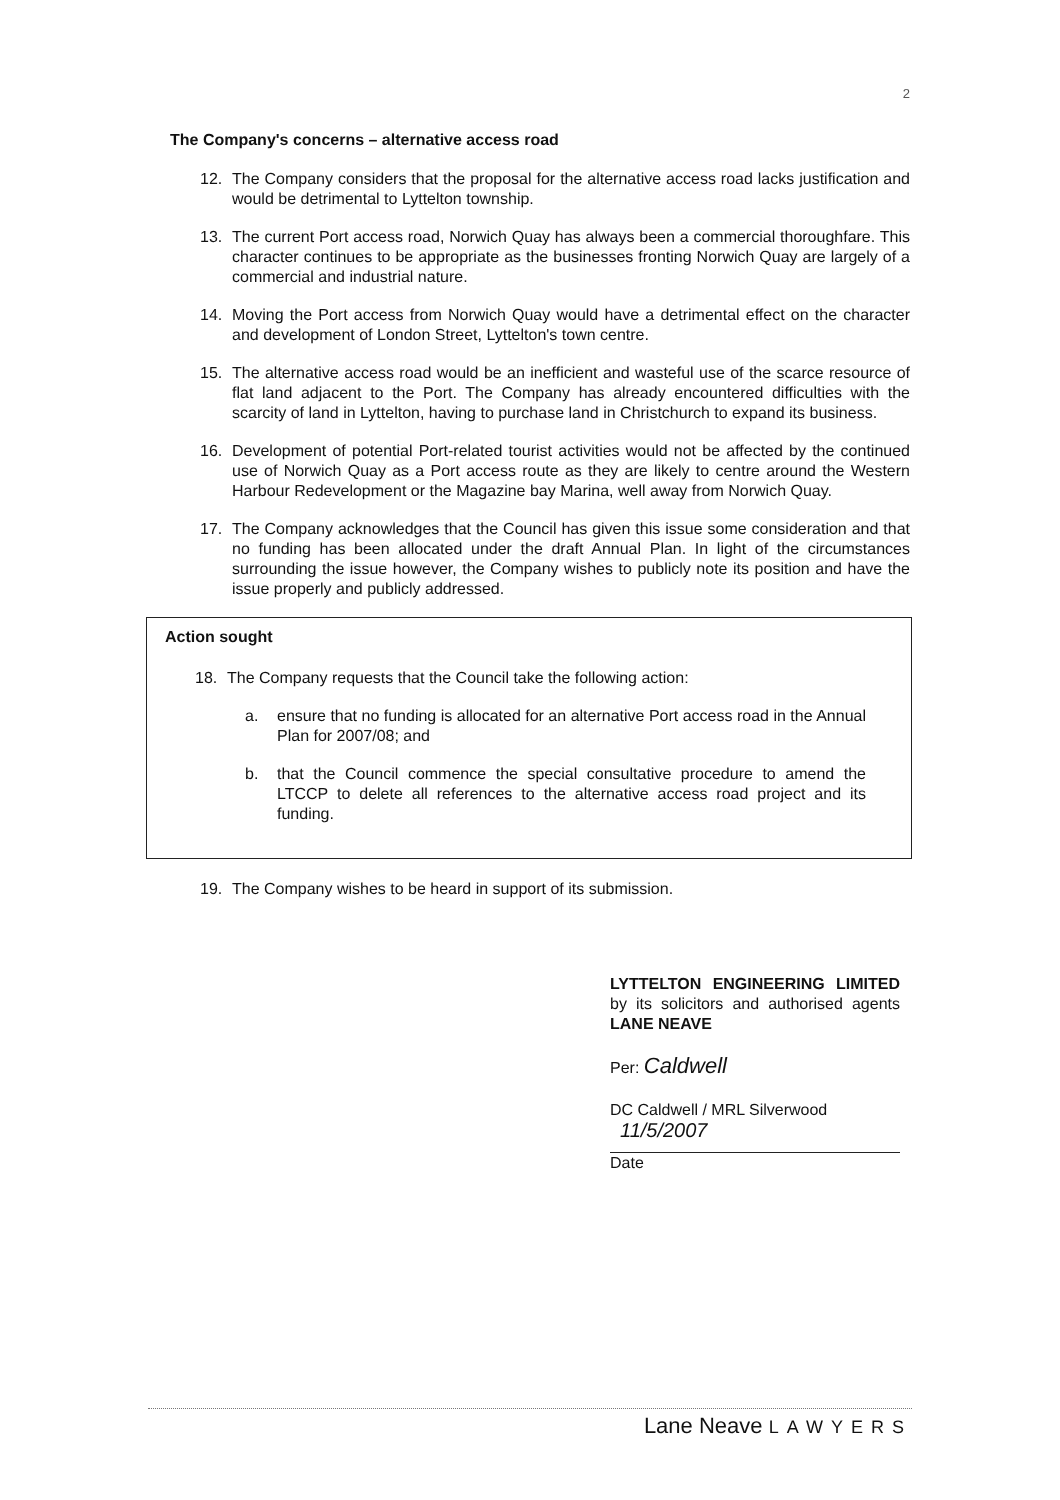2
The Company's concerns – alternative access road
12. The Company considers that the proposal for the alternative access road lacks justification and would be detrimental to Lyttelton township.
13. The current Port access road, Norwich Quay has always been a commercial thoroughfare. This character continues to be appropriate as the businesses fronting Norwich Quay are largely of a commercial and industrial nature.
14. Moving the Port access from Norwich Quay would have a detrimental effect on the character and development of London Street, Lyttelton's town centre.
15. The alternative access road would be an inefficient and wasteful use of the scarce resource of flat land adjacent to the Port. The Company has already encountered difficulties with the scarcity of land in Lyttelton, having to purchase land in Christchurch to expand its business.
16. Development of potential Port-related tourist activities would not be affected by the continued use of Norwich Quay as a Port access route as they are likely to centre around the Western Harbour Redevelopment or the Magazine bay Marina, well away from Norwich Quay.
17. The Company acknowledges that the Council has given this issue some consideration and that no funding has been allocated under the draft Annual Plan. In light of the circumstances surrounding the issue however, the Company wishes to publicly note its position and have the issue properly and publicly addressed.
Action sought
18. The Company requests that the Council take the following action:
a. ensure that no funding is allocated for an alternative Port access road in the Annual Plan for 2007/08; and
b. that the Council commence the special consultative procedure to amend the LTCCP to delete all references to the alternative access road project and its funding.
19. The Company wishes to be heard in support of its submission.
LYTTELTON ENGINEERING LIMITED by its solicitors and authorised agents LANE NEAVE
Per: Caldwell
DC Caldwell / MRL Silverwood
11/5/2007
Date
Lane Neave LAWYERS